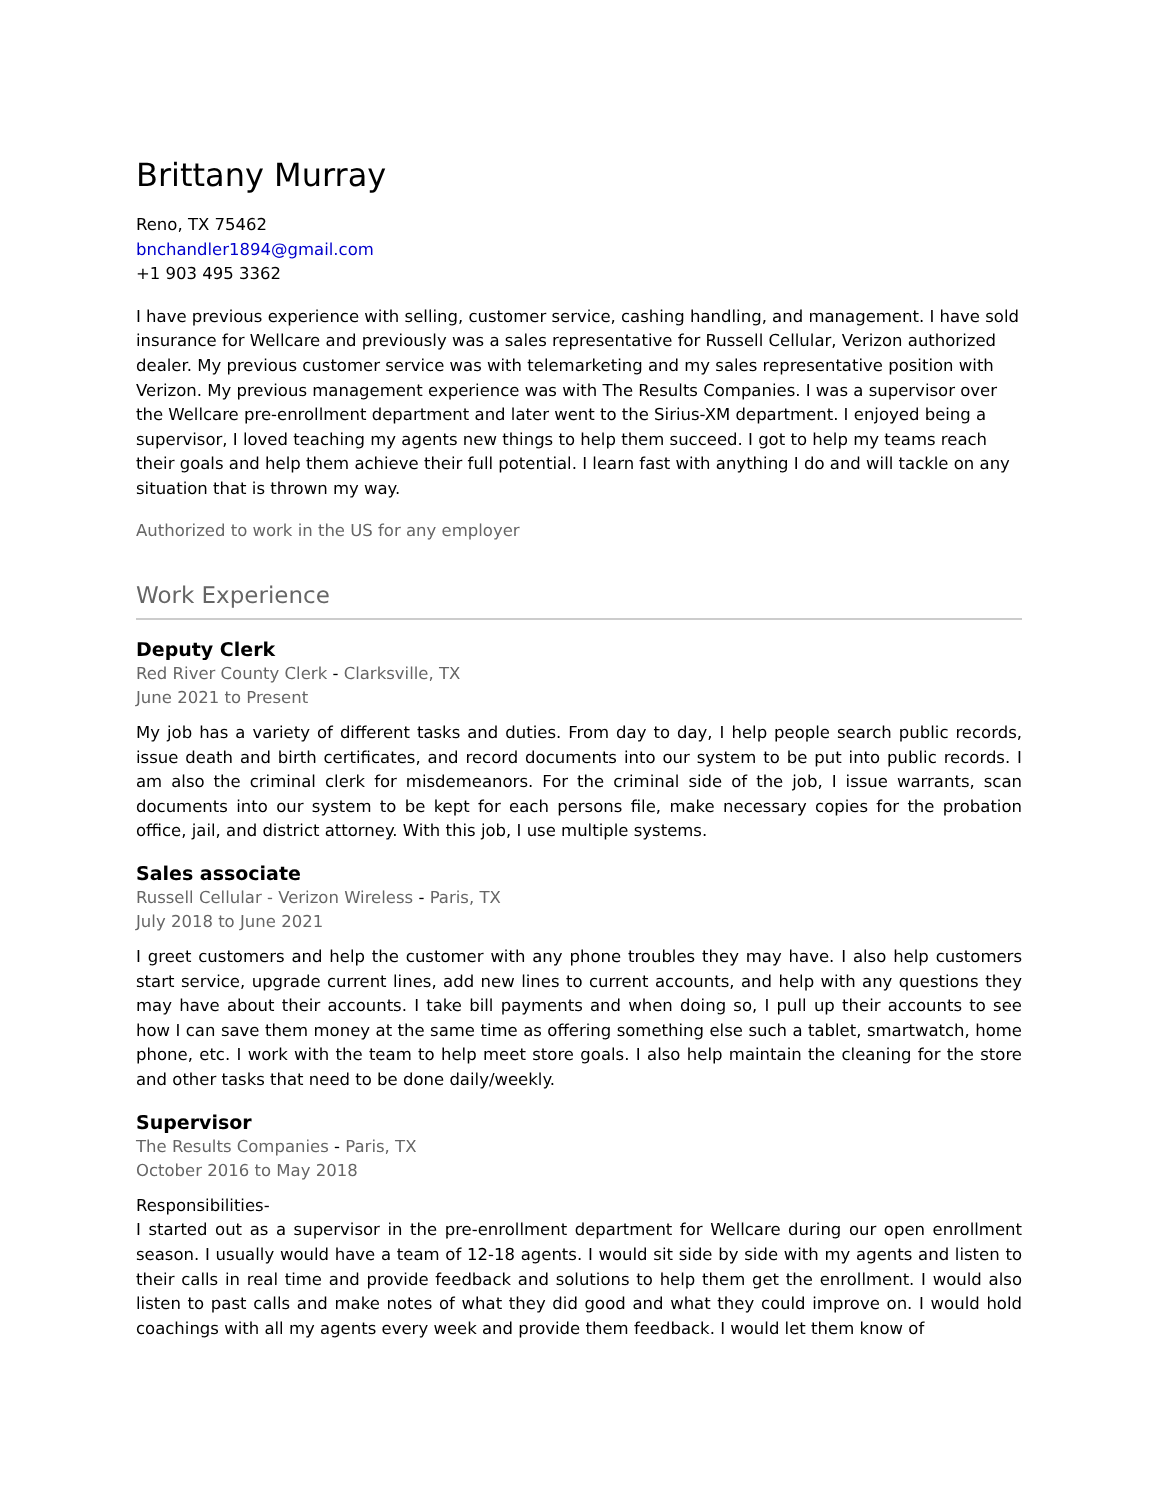Brittany Murray
Reno, TX 75462
bnchandler1894@gmail.com
+1 903 495 3362
I have previous experience with selling, customer service, cashing handling, and management. I have sold insurance for Wellcare and previously was a sales representative for Russell Cellular, Verizon authorized dealer. My previous customer service was with telemarketing and my sales representative position with Verizon. My previous management experience was with The Results Companies. I was a supervisor over the Wellcare pre-enrollment department and later went to the Sirius-XM department. I enjoyed being a supervisor, I loved teaching my agents new things to help them succeed. I got to help my teams reach their goals and help them achieve their full potential. I learn fast with anything I do and will tackle on any situation that is thrown my way.
Authorized to work in the US for any employer
Work Experience
Deputy Clerk
Red River County Clerk - Clarksville, TX
June 2021 to Present
My job has a variety of different tasks and duties. From day to day, I help people search public records, issue death and birth certificates, and record documents into our system to be put into public records. I am also the criminal clerk for misdemeanors. For the criminal side of the job, I issue warrants, scan documents into our system to be kept for each persons file, make necessary copies for the probation office, jail, and district attorney. With this job, I use multiple systems.
Sales associate
Russell Cellular - Verizon Wireless - Paris, TX
July 2018 to June 2021
I greet customers and help the customer with any phone troubles they may have. I also help customers start service, upgrade current lines, add new lines to current accounts, and help with any questions they may have about their accounts. I take bill payments and when doing so, I pull up their accounts to see how I can save them money at the same time as offering something else such a tablet, smartwatch, home phone, etc. I work with the team to help meet store goals. I also help maintain the cleaning for the store and other tasks that need to be done daily/weekly.
Supervisor
The Results Companies - Paris, TX
October 2016 to May 2018
Responsibilities-
I started out as a supervisor in the pre-enrollment department for Wellcare during our open enrollment season. I usually would have a team of 12-18 agents. I would sit side by side with my agents and listen to their calls in real time and provide feedback and solutions to help them get the enrollment. I would also listen to past calls and make notes of what they did good and what they could improve on. I would hold coachings with all my agents every week and provide them feedback. I would let them know of